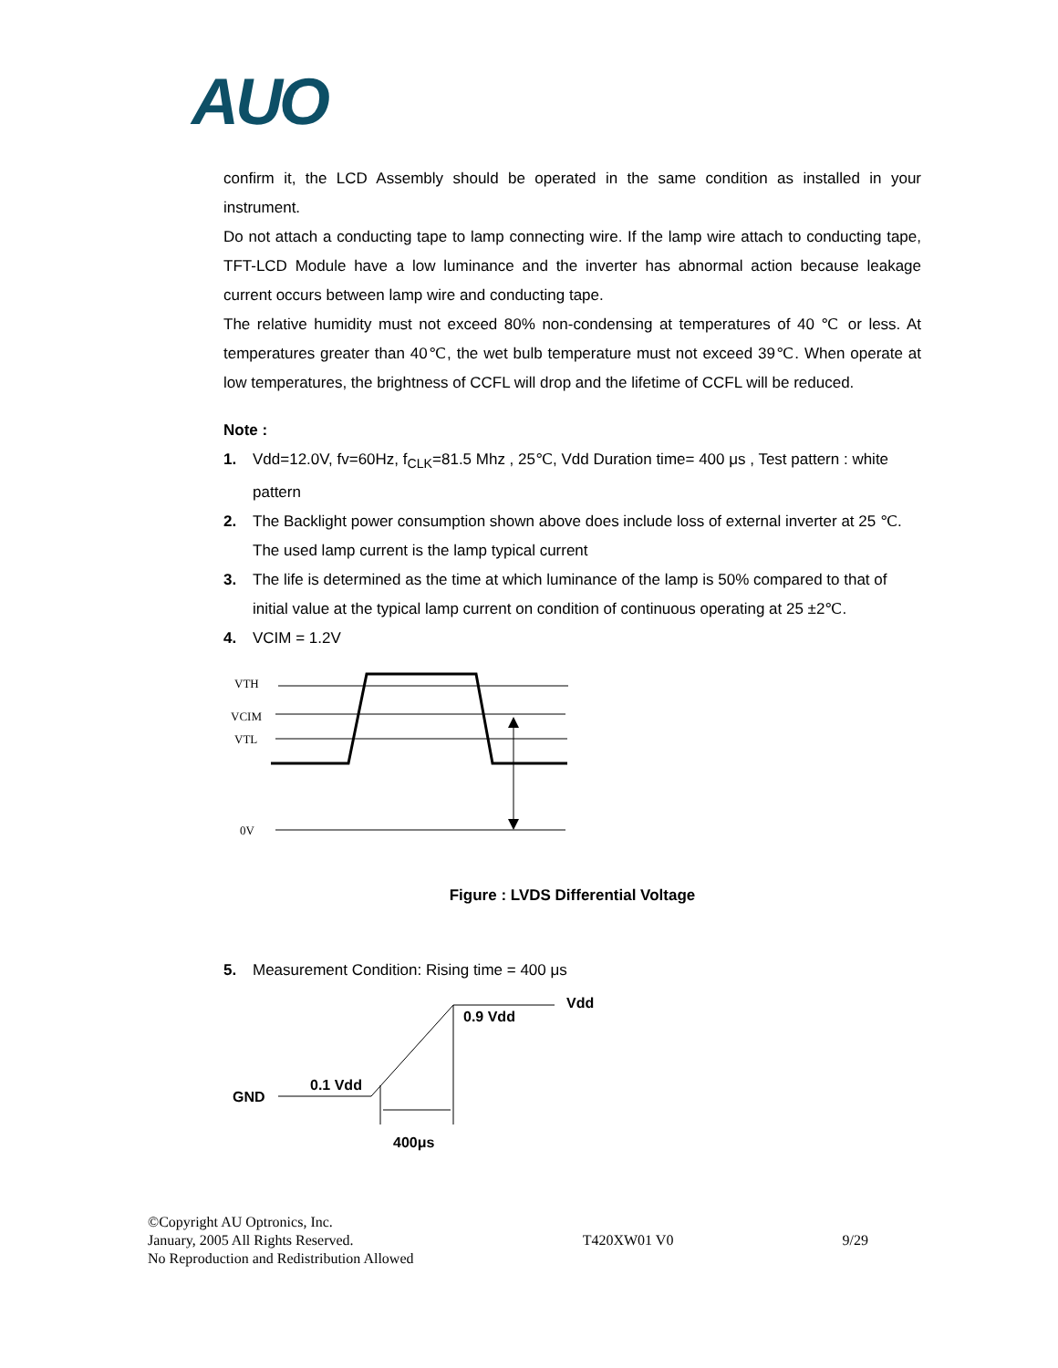AUO
confirm it, the LCD Assembly should be operated in the same condition as installed in your instrument.
Do not attach a conducting tape to lamp connecting wire. If the lamp wire attach to conducting tape, TFT-LCD Module have a low luminance and the inverter has abnormal action because leakage current occurs between lamp wire and conducting tape.
The relative humidity must not exceed 80% non-condensing at temperatures of 40 ℃ or less. At temperatures greater than 40℃, the wet bulb temperature must not exceed 39℃. When operate at low temperatures, the brightness of CCFL will drop and the lifetime of CCFL will be reduced.
Note :
1. Vdd=12.0V, fv=60Hz, f<sub>CLK</sub>=81.5 Mhz , 25℃, Vdd Duration time= 400 μs , Test pattern : white pattern
2. The Backlight power consumption shown above does include loss of external inverter at 25 ℃. The used lamp current is the lamp typical current
3. The life is determined as the time at which luminance of the lamp is 50% compared to that of initial value at the typical lamp current on condition of continuous operating at 25 ±2℃.
4. VCIM = 1.2V
VTH
VCIM
VTL
0V
Figure : LVDS Differential Voltage
5. Measurement Condition: Rising time = 400 μs
Vdd
0.9 Vdd
0.1 Vdd
GND
400μs
©Copyright AU Optronics, Inc.
January, 2005 All Rights Reserved.
No Reproduction and Redistribution Allowed
T420XW01 V0
9/29